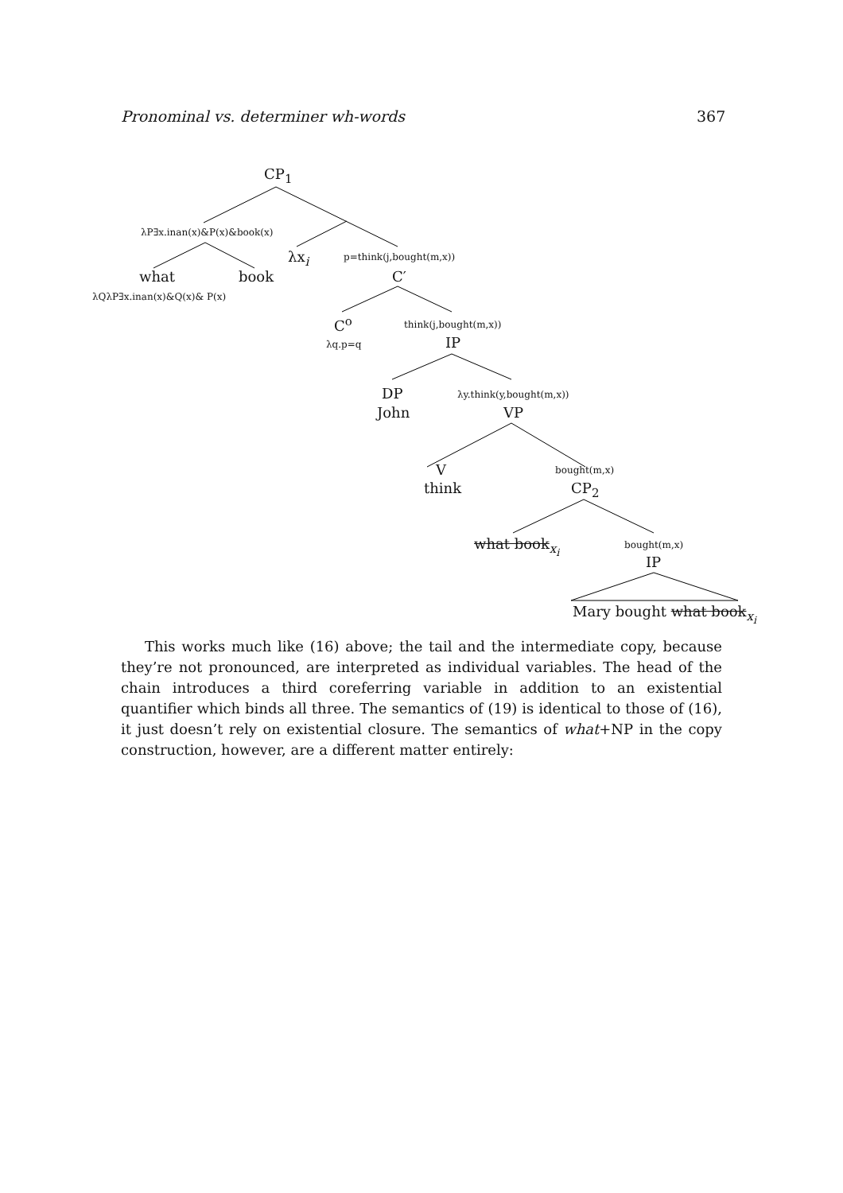Pronominal vs. determiner wh-words 367
CP<sub>1</sub>
λP∃x.inan(x)&P(x)&book(x)
λx<sub>i</sub> p=think(j,bought(m,x))
what book C′
λQλP∃x.inan(x)&Q(x)& P(x)
C<sup>o</sup> think(j,bought(m,x))
λq.p=q IP
DP λy.think(y,bought(m,x))
John VP
V bought(m,x)
think CP<sub>2</sub>
what book<sub>x<sub>i</sub></sub> bought(m,x)
IP
Mary bought what book<sub>x<sub>i</sub></sub>
This works much like (16) above; the tail and the intermediate copy, because they’re not pronounced, are interpreted as individual variables. The head of the chain introduces a third coreferring variable in addition to an existential quantifier which binds all three. The semantics of (19) is identical to those of (16), it just doesn’t rely on existential closure. The semantics of what+NP in the copy construction, however, are a different matter entirely: